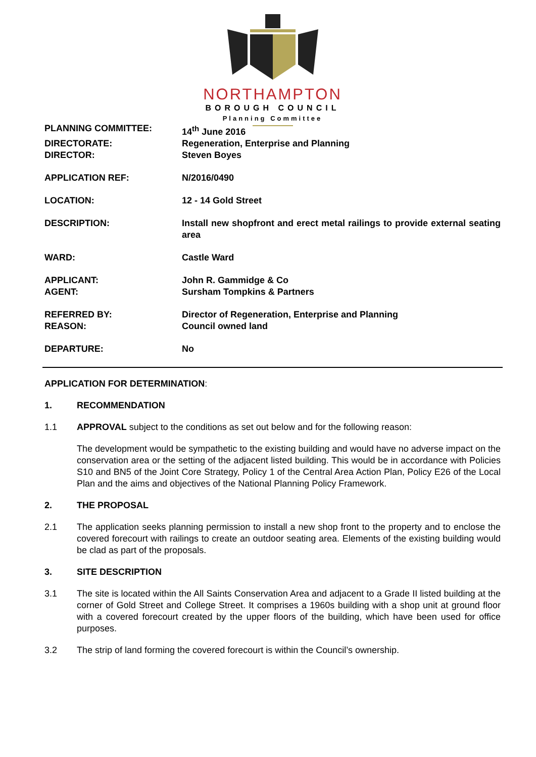NORTHAMPTON
BOROUGH COUNCIL
Planning Committee
| PLANNING COMMITTEE: | 14<sup>th</sup> June 2016 |
| DIRECTORATE: | Regeneration, Enterprise and Planning |
| DIRECTOR: | Steven Boyes |
| APPLICATION REF: | N/2016/0490 |
| LOCATION: | 12 - 14 Gold Street |
| DESCRIPTION: | Install new shopfront and erect metal railings to provide external seating area |
| WARD: | Castle Ward |
| APPLICANT: | John R. Gammidge & Co |
| AGENT: | Sursham Tompkins & Partners |
| REFERRED BY: | Director of Regeneration, Enterprise and Planning |
| REASON: | Council owned land |
| DEPARTURE: | No |
APPLICATION FOR DETERMINATION:
1. RECOMMENDATION
1.1 APPROVAL subject to the conditions as set out below and for the following reason:
The development would be sympathetic to the existing building and would have no adverse impact on the conservation area or the setting of the adjacent listed building. This would be in accordance with Policies S10 and BN5 of the Joint Core Strategy, Policy 1 of the Central Area Action Plan, Policy E26 of the Local Plan and the aims and objectives of the National Planning Policy Framework.
2. THE PROPOSAL
2.1 The application seeks planning permission to install a new shop front to the property and to enclose the covered forecourt with railings to create an outdoor seating area. Elements of the existing building would be clad as part of the proposals.
3. SITE DESCRIPTION
3.1 The site is located within the All Saints Conservation Area and adjacent to a Grade II listed building at the corner of Gold Street and College Street. It comprises a 1960s building with a shop unit at ground floor with a covered forecourt created by the upper floors of the building, which have been used for office purposes.
3.2 The strip of land forming the covered forecourt is within the Council’s ownership.